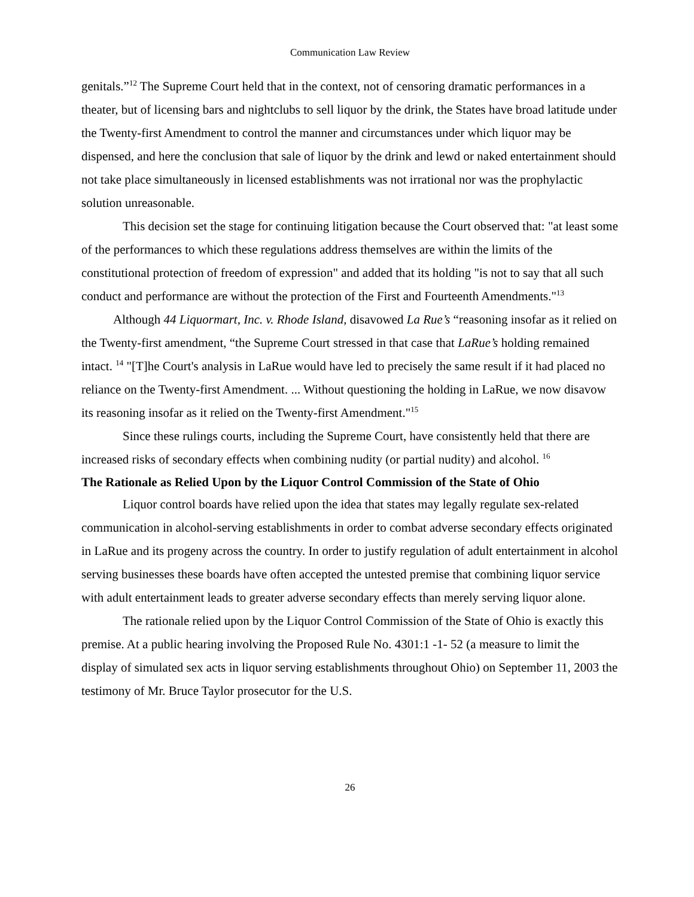Communication Law Review
genitals.”<sup>12</sup> The Supreme Court held that in the context, not of censoring dramatic performances in a theater, but of licensing bars and nightclubs to sell liquor by the drink, the States have broad latitude under the Twenty-first Amendment to control the manner and circumstances under which liquor may be dispensed, and here the conclusion that sale of liquor by the drink and lewd or naked entertainment should not take place simultaneously in licensed establishments was not irrational nor was the prophylactic solution unreasonable.
This decision set the stage for continuing litigation because the Court observed that: "at least some of the performances to which these regulations address themselves are within the limits of the constitutional protection of freedom of expression" and added that its holding "is not to say that all such conduct and performance are without the protection of the First and Fourteenth Amendments."<sup>13</sup>
Although 44 Liquormart, Inc. v. Rhode Island, disavowed La Rue’s “reasoning insofar as it relied on the Twenty-first amendment, “the Supreme Court stressed in that case that LaRue’s holding remained intact. <sup>14</sup> "[T]he Court's analysis in LaRue would have led to precisely the same result if it had placed no reliance on the Twenty-first Amendment. ... Without questioning the holding in LaRue, we now disavow its reasoning insofar as it relied on the Twenty-first Amendment."<sup>15</sup>
Since these rulings courts, including the Supreme Court, have consistently held that there are increased risks of secondary effects when combining nudity (or partial nudity) and alcohol. <sup>16</sup>
The Rationale as Relied Upon by the Liquor Control Commission of the State of Ohio
Liquor control boards have relied upon the idea that states may legally regulate sex-related communication in alcohol-serving establishments in order to combat adverse secondary effects originated in LaRue and its progeny across the country. In order to justify regulation of adult entertainment in alcohol serving businesses these boards have often accepted the untested premise that combining liquor service with adult entertainment leads to greater adverse secondary effects than merely serving liquor alone.
The rationale relied upon by the Liquor Control Commission of the State of Ohio is exactly this premise. At a public hearing involving the Proposed Rule No. 4301:1 -1- 52 (a measure to limit the display of simulated sex acts in liquor serving establishments throughout Ohio) on September 11, 2003 the testimony of Mr. Bruce Taylor prosecutor for the U.S.
26